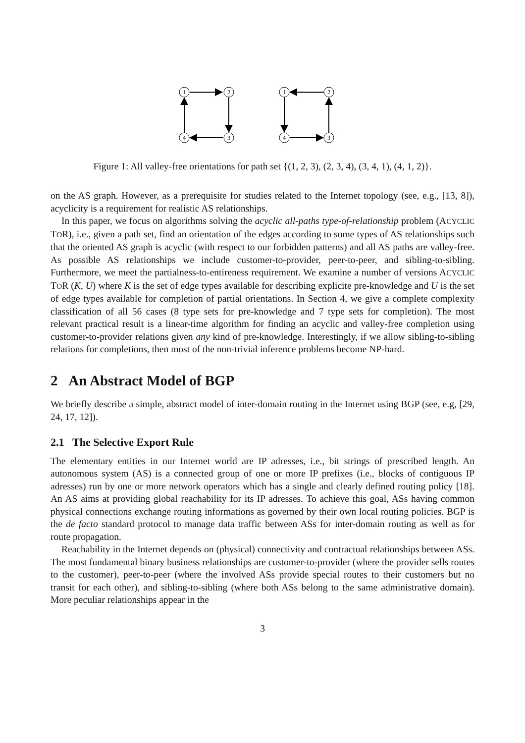1
2
3
4
1
2
3
4
Figure 1: All valley-free orientations for path set {(1, 2, 3), (2, 3, 4), (3, 4, 1), (4, 1, 2)}.
on the AS graph. However, as a prerequisite for studies related to the Internet topology (see, e.g., [13, 8]), acyclicity is a requirement for realistic AS relationships.
In this paper, we focus on algorithms solving the acyclic all-paths type-of-relationship problem (ACYCLIC TOR), i.e., given a path set, find an orientation of the edges according to some types of AS relationships such that the oriented AS graph is acyclic (with respect to our forbidden patterns) and all AS paths are valley-free. As possible AS relationships we include customer-to-provider, peer-to-peer, and sibling-to-sibling. Furthermore, we meet the partialness-to-entireness requirement. We examine a number of versions ACYCLIC TOR (K, U) where K is the set of edge types available for describing explicite pre-knowledge and U is the set of edge types available for completion of partial orientations. In Section 4, we give a complete complexity classification of all 56 cases (8 type sets for pre-knowledge and 7 type sets for completion). The most relevant practical result is a linear-time algorithm for finding an acyclic and valley-free completion using customer-to-provider relations given any kind of pre-knowledge. Interestingly, if we allow sibling-to-sibling relations for completions, then most of the non-trivial inference problems become NP-hard.
2 An Abstract Model of BGP
We briefly describe a simple, abstract model of inter-domain routing in the Internet using BGP (see, e.g, [29, 24, 17, 12]).
2.1 The Selective Export Rule
The elementary entities in our Internet world are IP adresses, i.e., bit strings of prescribed length. An autonomous system (AS) is a connected group of one or more IP prefixes (i.e., blocks of contiguous IP adresses) run by one or more network operators which has a single and clearly defined routing policy [18]. An AS aims at providing global reachability for its IP adresses. To achieve this goal, ASs having common physical connections exchange routing informations as governed by their own local routing policies. BGP is the de facto standard protocol to manage data traffic between ASs for inter-domain routing as well as for route propagation.
Reachability in the Internet depends on (physical) connectivity and contractual relationships between ASs. The most fundamental binary business relationships are customer-to-provider (where the provider sells routes to the customer), peer-to-peer (where the involved ASs provide special routes to their customers but no transit for each other), and sibling-to-sibling (where both ASs belong to the same administrative domain). More peculiar relationships appear in the
3